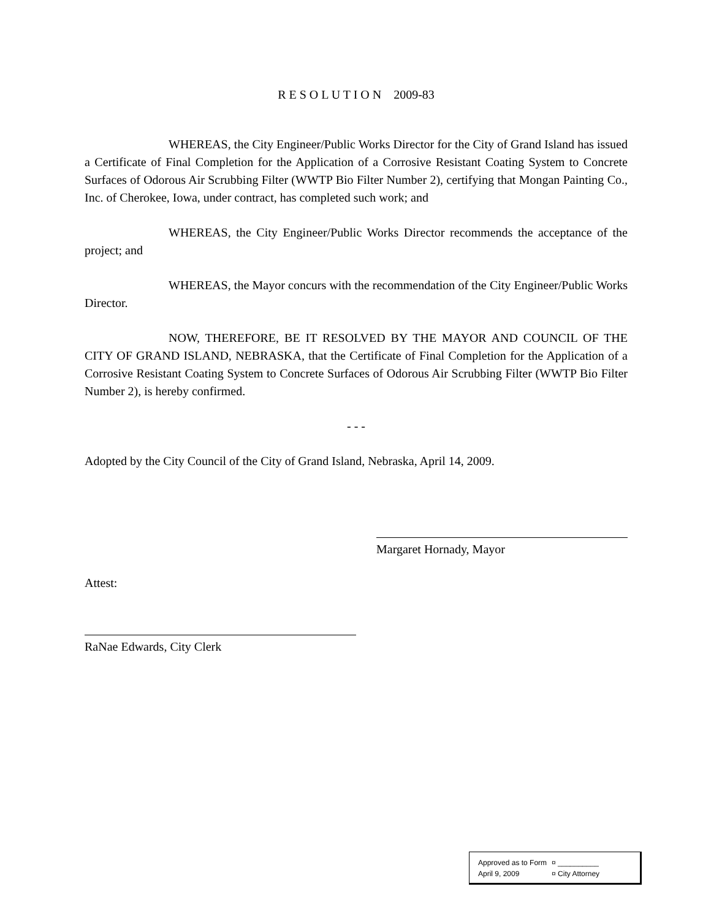R E S O L U T I O N 2009-83
WHEREAS, the City Engineer/Public Works Director for the City of Grand Island has issued a Certificate of Final Completion for the Application of a Corrosive Resistant Coating System to Concrete Surfaces of Odorous Air Scrubbing Filter (WWTP Bio Filter Number 2), certifying that Mongan Painting Co., Inc. of Cherokee, Iowa, under contract, has completed such work; and
WHEREAS, the City Engineer/Public Works Director recommends the acceptance of the project; and
WHEREAS, the Mayor concurs with the recommendation of the City Engineer/Public Works Director.
NOW, THEREFORE, BE IT RESOLVED BY THE MAYOR AND COUNCIL OF THE CITY OF GRAND ISLAND, NEBRASKA, that the Certificate of Final Completion for the Application of a Corrosive Resistant Coating System to Concrete Surfaces of Odorous Air Scrubbing Filter (WWTP Bio Filter Number 2), is hereby confirmed.
- - -
Adopted by the City Council of the City of Grand Island, Nebraska, April 14, 2009.
Margaret Hornady, Mayor
Attest:
RaNae Edwards, City Clerk
| Approved as to Form | ¤ __________ |
| April 9, 2009 | ¤ City Attorney |